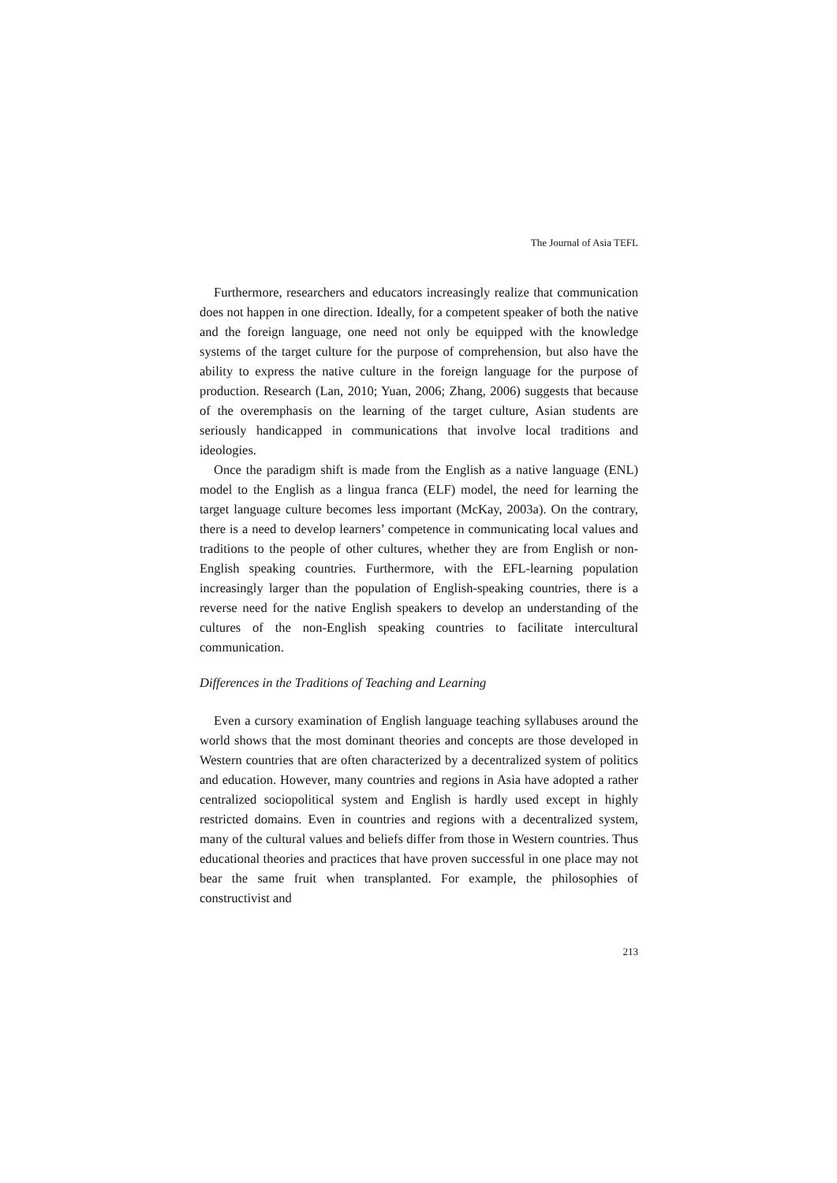The Journal of Asia TEFL
Furthermore, researchers and educators increasingly realize that communication does not happen in one direction. Ideally, for a competent speaker of both the native and the foreign language, one need not only be equipped with the knowledge systems of the target culture for the purpose of comprehension, but also have the ability to express the native culture in the foreign language for the purpose of production. Research (Lan, 2010; Yuan, 2006; Zhang, 2006) suggests that because of the overemphasis on the learning of the target culture, Asian students are seriously handicapped in communications that involve local traditions and ideologies.
Once the paradigm shift is made from the English as a native language (ENL) model to the English as a lingua franca (ELF) model, the need for learning the target language culture becomes less important (McKay, 2003a). On the contrary, there is a need to develop learners’ competence in communicating local values and traditions to the people of other cultures, whether they are from English or non-English speaking countries. Furthermore, with the EFL-learning population increasingly larger than the population of English-speaking countries, there is a reverse need for the native English speakers to develop an understanding of the cultures of the non-English speaking countries to facilitate intercultural communication.
Differences in the Traditions of Teaching and Learning
Even a cursory examination of English language teaching syllabuses around the world shows that the most dominant theories and concepts are those developed in Western countries that are often characterized by a decentralized system of politics and education. However, many countries and regions in Asia have adopted a rather centralized sociopolitical system and English is hardly used except in highly restricted domains. Even in countries and regions with a decentralized system, many of the cultural values and beliefs differ from those in Western countries. Thus educational theories and practices that have proven successful in one place may not bear the same fruit when transplanted. For example, the philosophies of constructivist and
213